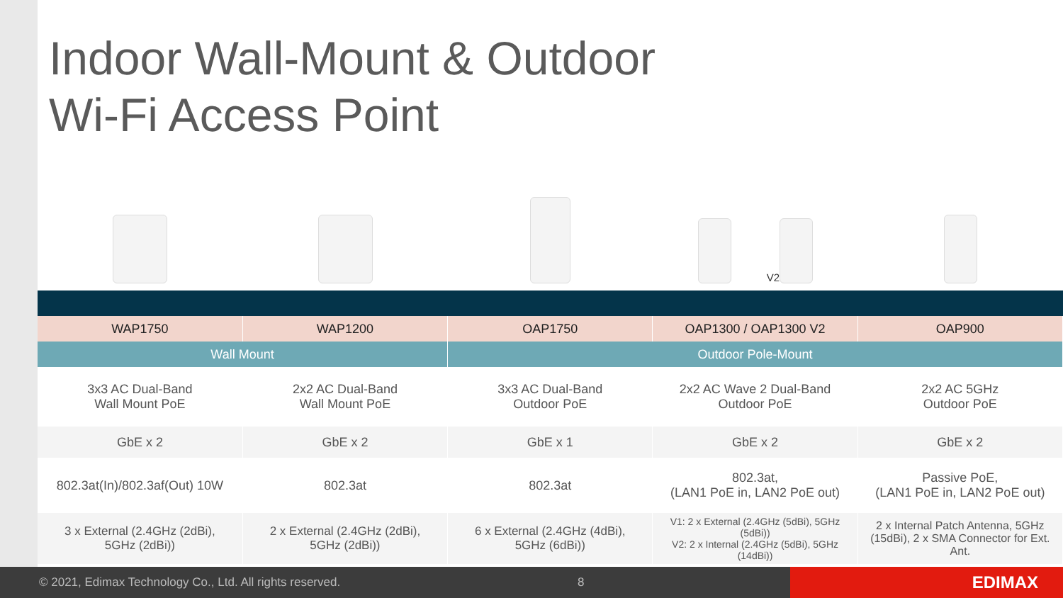Indoor Wall-Mount & Outdoor
Wi-Fi Access Point
V2
| WAP1750 | WAP1200 | OAP1750 | OAP1300 / OAP1300 V2 | OAP900 |
| --- | --- | --- | --- | --- |
| Wall Mount | | Outdoor Pole-Mount | | |
| 3x3 AC Dual-Band Wall Mount PoE | 2x2 AC Dual-Band Wall Mount PoE | 3x3 AC Dual-Band Outdoor PoE | 2x2 AC Wave 2 Dual-Band Outdoor PoE | 2x2 AC 5GHz Outdoor PoE |
| GbE x 2 | GbE x 2 | GbE x 1 | GbE x 2 | GbE x 2 |
| 802.3at(In)/802.3af(Out) 10W | 802.3at | 802.3at | 802.3at, (LAN1 PoE in, LAN2 PoE out) | Passive PoE, (LAN1 PoE in, LAN2 PoE out) |
| 3 x External (2.4GHz (2dBi), 5GHz (2dBi)) | 2 x External (2.4GHz (2dBi), 5GHz (2dBi)) | 6 x External (2.4GHz (4dBi), 5GHz (6dBi)) | V1: 2 x External (2.4GHz (5dBi), 5GHz (5dBi)) V2: 2 x Internal (2.4GHz (5dBi), 5GHz (14dBi)) | 2 x Internal Patch Antenna, 5GHz (15dBi), 2 x SMA Connector for Ext. Ant. |
© 2021, Edimax Technology Co., Ltd. All rights reserved. 8
EDIMAX